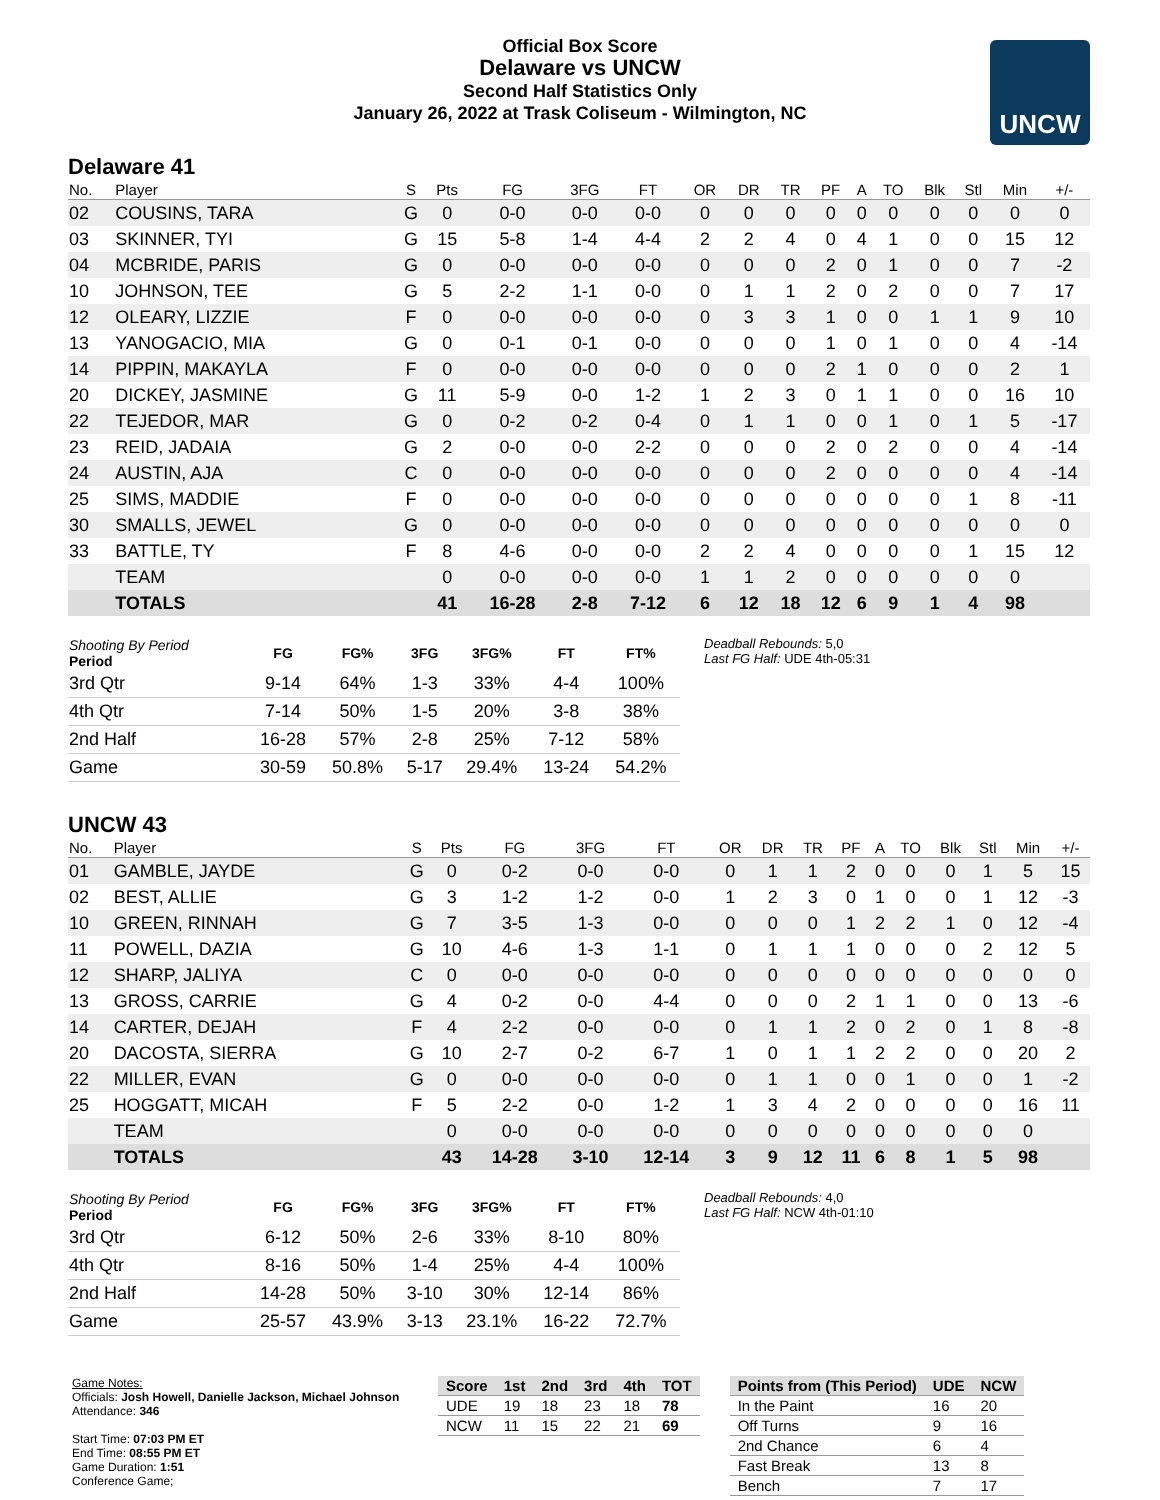Official Box Score
Delaware vs UNCW
Second Half Statistics Only
January 26, 2022 at Trask Coliseum - Wilmington, NC
UNCW
Delaware 41
| No. | Player | S | Pts | FG | 3FG | FT | OR | DR | TR | PF | A | TO | Blk | Stl | Min | +/- |
| --- | --- | --- | --- | --- | --- | --- | --- | --- | --- | --- | --- | --- | --- | --- | --- | --- |
| 02 | COUSINS, TARA | G | 0 | 0-0 | 0-0 | 0-0 | 0 | 0 | 0 | 0 | 0 | 0 | 0 | 0 | 0 | 0 |
| 03 | SKINNER, TYI | G | 15 | 5-8 | 1-4 | 4-4 | 2 | 2 | 4 | 0 | 4 | 1 | 0 | 0 | 15 | 12 |
| 04 | MCBRIDE, PARIS | G | 0 | 0-0 | 0-0 | 0-0 | 0 | 0 | 0 | 2 | 0 | 1 | 0 | 0 | 7 | -2 |
| 10 | JOHNSON, TEE | G | 5 | 2-2 | 1-1 | 0-0 | 0 | 1 | 1 | 2 | 0 | 2 | 0 | 0 | 7 | 17 |
| 12 | OLEARY, LIZZIE | F | 0 | 0-0 | 0-0 | 0-0 | 0 | 3 | 3 | 1 | 0 | 0 | 1 | 1 | 9 | 10 |
| 13 | YANOGACIO, MIA | G | 0 | 0-1 | 0-1 | 0-0 | 0 | 0 | 0 | 1 | 0 | 1 | 0 | 0 | 4 | -14 |
| 14 | PIPPIN, MAKAYLA | F | 0 | 0-0 | 0-0 | 0-0 | 0 | 0 | 0 | 2 | 1 | 0 | 0 | 0 | 2 | 1 |
| 20 | DICKEY, JASMINE | G | 11 | 5-9 | 0-0 | 1-2 | 1 | 2 | 3 | 0 | 1 | 1 | 0 | 0 | 16 | 10 |
| 22 | TEJEDOR, MAR | G | 0 | 0-2 | 0-2 | 0-4 | 0 | 1 | 1 | 0 | 0 | 1 | 0 | 1 | 5 | -17 |
| 23 | REID, JADAIA | G | 2 | 0-0 | 0-0 | 2-2 | 0 | 0 | 0 | 2 | 0 | 2 | 0 | 0 | 4 | -14 |
| 24 | AUSTIN, AJA | C | 0 | 0-0 | 0-0 | 0-0 | 0 | 0 | 0 | 2 | 0 | 0 | 0 | 0 | 4 | -14 |
| 25 | SIMS, MADDIE | F | 0 | 0-0 | 0-0 | 0-0 | 0 | 0 | 0 | 0 | 0 | 0 | 0 | 1 | 8 | -11 |
| 30 | SMALLS, JEWEL | G | 0 | 0-0 | 0-0 | 0-0 | 0 | 0 | 0 | 0 | 0 | 0 | 0 | 0 | 0 | 0 |
| 33 | BATTLE, TY | F | 8 | 4-6 | 0-0 | 0-0 | 2 | 2 | 4 | 0 | 0 | 0 | 0 | 1 | 15 | 12 |
| | TEAM | | 0 | 0-0 | 0-0 | 0-0 | 1 | 1 | 2 | 0 | 0 | 0 | 0 | 0 | 0 | |
| | TOTALS | | 41 | 16-28 | 2-8 | 7-12 | 6 | 12 | 18 | 12 | 6 | 9 | 1 | 4 | 98 | |
| Shooting By Period Period | FG | FG% | 3FG | 3FG% | FT | FT% |
| --- | --- | --- | --- | --- | --- | --- |
| 3rd Qtr | 9-14 | 64% | 1-3 | 33% | 4-4 | 100% |
| 4th Qtr | 7-14 | 50% | 1-5 | 20% | 3-8 | 38% |
| 2nd Half | 16-28 | 57% | 2-8 | 25% | 7-12 | 58% |
| Game | 30-59 | 50.8% | 5-17 | 29.4% | 13-24 | 54.2% |
Deadball Rebounds: 5,0
Last FG Half: UDE 4th-05:31
UNCW 43
| No. | Player | S | Pts | FG | 3FG | FT | OR | DR | TR | PF | A | TO | Blk | Stl | Min | +/- |
| --- | --- | --- | --- | --- | --- | --- | --- | --- | --- | --- | --- | --- | --- | --- | --- | --- |
| 01 | GAMBLE, JAYDE | G | 0 | 0-2 | 0-0 | 0-0 | 0 | 1 | 1 | 2 | 0 | 0 | 0 | 1 | 5 | 15 |
| 02 | BEST, ALLIE | G | 3 | 1-2 | 1-2 | 0-0 | 1 | 2 | 3 | 0 | 1 | 0 | 0 | 1 | 12 | -3 |
| 10 | GREEN, RINNAH | G | 7 | 3-5 | 1-3 | 0-0 | 0 | 0 | 0 | 1 | 2 | 2 | 1 | 0 | 12 | -4 |
| 11 | POWELL, DAZIA | G | 10 | 4-6 | 1-3 | 1-1 | 0 | 1 | 1 | 1 | 0 | 0 | 0 | 2 | 12 | 5 |
| 12 | SHARP, JALIYA | C | 0 | 0-0 | 0-0 | 0-0 | 0 | 0 | 0 | 0 | 0 | 0 | 0 | 0 | 0 | 0 |
| 13 | GROSS, CARRIE | G | 4 | 0-2 | 0-0 | 4-4 | 0 | 0 | 0 | 2 | 1 | 1 | 0 | 0 | 13 | -6 |
| 14 | CARTER, DEJAH | F | 4 | 2-2 | 0-0 | 0-0 | 0 | 1 | 1 | 2 | 0 | 2 | 0 | 1 | 8 | -8 |
| 20 | DACOSTA, SIERRA | G | 10 | 2-7 | 0-2 | 6-7 | 1 | 0 | 1 | 1 | 2 | 2 | 0 | 0 | 20 | 2 |
| 22 | MILLER, EVAN | G | 0 | 0-0 | 0-0 | 0-0 | 0 | 1 | 1 | 0 | 0 | 1 | 0 | 0 | 1 | -2 |
| 25 | HOGGATT, MICAH | F | 5 | 2-2 | 0-0 | 1-2 | 1 | 3 | 4 | 2 | 0 | 0 | 0 | 0 | 16 | 11 |
| | TEAM | | 0 | 0-0 | 0-0 | 0-0 | 0 | 0 | 0 | 0 | 0 | 0 | 0 | 0 | 0 | |
| | TOTALS | | 43 | 14-28 | 3-10 | 12-14 | 3 | 9 | 12 | 11 | 6 | 8 | 1 | 5 | 98 | |
| Shooting By Period Period | FG | FG% | 3FG | 3FG% | FT | FT% |
| --- | --- | --- | --- | --- | --- | --- |
| 3rd Qtr | 6-12 | 50% | 2-6 | 33% | 8-10 | 80% |
| 4th Qtr | 8-16 | 50% | 1-4 | 25% | 4-4 | 100% |
| 2nd Half | 14-28 | 50% | 3-10 | 30% | 12-14 | 86% |
| Game | 25-57 | 43.9% | 3-13 | 23.1% | 16-22 | 72.7% |
Deadball Rebounds: 4,0
Last FG Half: NCW 4th-01:10
Game Notes:
Officials: Josh Howell, Danielle Jackson, Michael Johnson
Attendance: 346
Start Time: 07:03 PM ET
End Time: 08:55 PM ET
Game Duration: 1:51
Conference Game;
| Score | 1st | 2nd | 3rd | 4th | TOT |
| --- | --- | --- | --- | --- | --- |
| UDE | 19 | 18 | 23 | 18 | 78 |
| NCW | 11 | 15 | 22 | 21 | 69 |
| Points from (This Period) | UDE | NCW |
| --- | --- | --- |
| In the Paint | 16 | 20 |
| Off Turns | 9 | 16 |
| 2nd Chance | 6 | 4 |
| Fast Break | 13 | 8 |
| Bench | 7 | 17 |